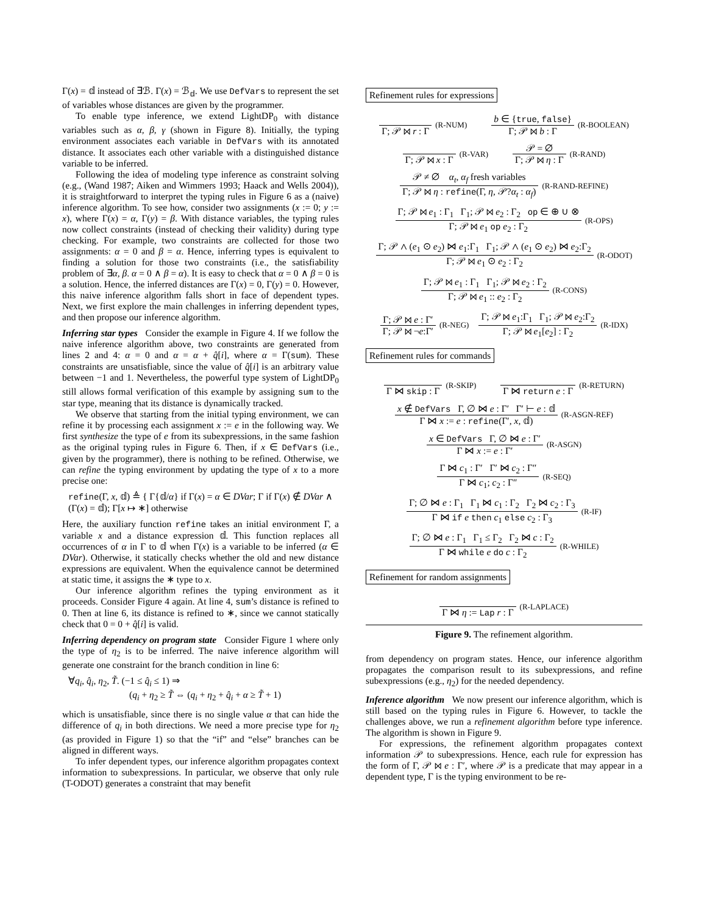Γ(x) = 𝕕 instead of ∃ℬ. Γ(x) = ℬ<sub>𝕕</sub>. We use DefVars to represent the set of variables whose distances are given by the programmer.
To enable type inference, we extend LightDP<sub>0</sub> with distance variables such as α, β, γ (shown in Figure 8). Initially, the typing environment associates each variable in DefVars with its annotated distance. It associates each other variable with a distinguished distance variable to be inferred.
Following the idea of modeling type inference as constraint solving (e.g., (Wand 1987; Aiken and Wimmers 1993; Haack and Wells 2004)), it is straightforward to interpret the typing rules in Figure 6 as a (naive) inference algorithm. To see how, consider two assignments (x := 0; y := x), where Γ(x) = α, Γ(y) = β. With distance variables, the typing rules now collect constraints (instead of checking their validity) during type checking. For example, two constraints are collected for those two assignments: α = 0 and β = α. Hence, inferring types is equivalent to finding a solution for those two constraints (i.e., the satisfiability problem of ∃α, β. α = 0 ∧ β = α). It is easy to check that α = 0 ∧ β = 0 is a solution. Hence, the inferred distances are Γ(x) = 0, Γ(y) = 0. However, this naive inference algorithm falls short in face of dependent types. Next, we first explore the main challenges in inferring dependent types, and then propose our inference algorithm.
Inferring star types Consider the example in Figure 4. If we follow the naive inference algorithm above, two constraints are generated from lines 2 and 4: α = 0 and α = α + q̂[i], where α = Γ(sum). These constraints are unsatisfiable, since the value of q̂[i] is an arbitrary value between −1 and 1. Nevertheless, the powerful type system of LightDP<sub>0</sub> still allows formal verification of this example by assigning sum to the star type, meaning that its distance is dynamically tracked.
We observe that starting from the initial typing environment, we can refine it by processing each assignment x := e in the following way. We first synthesize the type of e from its subexpressions, in the same fashion as the original typing rules in Figure 6. Then, if x ∈ DefVars (i.e., given by the programmer), there is nothing to be refined. Otherwise, we can refine the typing environment by updating the type of x to a more precise one:
refine(Γ, x, 𝕕) ≜ { Γ{𝕕/α} if Γ(x) = α ∈ DVar; Γ if Γ(x) ∉ DVar ∧ (Γ(x) = 𝕕); Γ[x ↦ ∗] otherwise
Here, the auxiliary function refine takes an initial environment Γ, a variable x and a distance expression 𝕕. This function replaces all occurrences of α in Γ to 𝕕 when Γ(x) is a variable to be inferred (α ∈ DVar). Otherwise, it statically checks whether the old and new distance expressions are equivalent. When the equivalence cannot be determined at static time, it assigns the ∗ type to x.
Our inference algorithm refines the typing environment as it proceeds. Consider Figure 4 again. At line 4, sum’s distance is refined to 0. Then at line 6, its distance is refined to ∗, since we cannot statically check that 0 = 0 + q̂[i] is valid.
Inferring dependency on program state Consider Figure 1 where only the type of η<sub>2</sub> is to be inferred. The naive inference algorithm will generate one constraint for the branch condition in line 6:
∀q<sub>i</sub>, q̂<sub>i</sub>, η<sub>2</sub>, T̃. (−1 ≤ q̂<sub>i</sub> ≤ 1) ⇒
(q<sub>i</sub> + η<sub>2</sub> ≥ T̃ ⇔ (q<sub>i</sub> + η<sub>2</sub> + q̂<sub>i</sub> + α ≥ T̃ + 1)
which is unsatisfiable, since there is no single value α that can hide the difference of q<sub>i</sub> in both directions. We need a more precise type for η<sub>2</sub> (as provided in Figure 1) so that the “if” and “else” branches can be aligned in different ways.
To infer dependent types, our inference algorithm propagates context information to subexpressions. In particular, we observe that only rule (T-ODOT) generates a constraint that may benefit
Refinement rules for expressions
Γ; 𝒫 ⋈ r : Γ
(R-NUM)
b ∈ {true, false}
Γ; 𝒫 ⋈ b : Γ
(R-BOOLEAN)
Γ; 𝒫 ⋈ x : Γ
(R-VAR)
𝒫 = ∅
Γ; 𝒫 ⋈ η : Γ
(R-RAND)
𝒫 ≠ ∅ α<sub>t</sub>, α<sub>f</sub> fresh variables
Γ; 𝒫 ⋈ η : refine(Γ, η, 𝒫?α<sub>t</sub> : α<sub>f</sub>)
(R-RAND-REFINE)
Γ; 𝒫 ⋈ e<sub>1</sub> : Γ<sub>1</sub> Γ<sub>1</sub>; 𝒫 ⋈ e<sub>2</sub> : Γ<sub>2</sub> op ∈ ⊕ ∪ ⊗
Γ; 𝒫 ⋈ e<sub>1</sub> op e<sub>2</sub> : Γ<sub>2</sub>
(R-OPS)
Γ; 𝒫 ∧ (e<sub>1</sub> ⊙ e<sub>2</sub>) ⋈ e<sub>1</sub>:Γ<sub>1</sub> Γ<sub>1</sub>; 𝒫 ∧ (e<sub>1</sub> ⊙ e<sub>2</sub>) ⋈ e<sub>2</sub>:Γ<sub>2</sub>
Γ; 𝒫 ⋈ e<sub>1</sub> ⊙ e<sub>2</sub> : Γ<sub>2</sub>
(R-ODOT)
Γ; 𝒫 ⋈ e<sub>1</sub> : Γ<sub>1</sub> Γ<sub>1</sub>; 𝒫 ⋈ e<sub>2</sub> : Γ<sub>2</sub>
Γ; 𝒫 ⋈ e<sub>1</sub> :: e<sub>2</sub> : Γ<sub>2</sub>
(R-CONS)
Γ; 𝒫 ⋈ e : Γ′
Γ; 𝒫 ⋈ ¬e:Γ′
(R-NEG)
Γ; 𝒫 ⋈ e<sub>1</sub>:Γ<sub>1</sub> Γ<sub>1</sub>; 𝒫 ⋈ e<sub>2</sub>:Γ<sub>2</sub>
Γ; 𝒫 ⋈ e<sub>1</sub>[e<sub>2</sub>] : Γ<sub>2</sub>
(R-IDX)
Refinement rules for commands
Γ ⋈ skip : Γ
(R-SKIP)
Γ ⋈ return e : Γ
(R-RETURN)
x ∉ DefVars Γ, ∅ ⋈ e : Γ′ Γ′ ⊢ e : 𝕕
Γ ⋈ x := e : refine(Γ′, x, 𝕕)
(R-ASGN-REF)
x ∈ DefVars Γ, ∅ ⋈ e : Γ′
Γ ⋈ x := e : Γ′
(R-ASGN)
Γ ⋈ c<sub>1</sub> : Γ′ Γ′ ⋈ c<sub>2</sub> : Γ″
Γ ⋈ c<sub>1</sub>; c<sub>2</sub> : Γ″
(R-SEQ)
Γ; ∅ ⋈ e : Γ<sub>1</sub> Γ<sub>1</sub> ⋈ c<sub>1</sub> : Γ<sub>2</sub> Γ<sub>2</sub> ⋈ c<sub>2</sub> : Γ<sub>3</sub>
Γ ⋈ if e then c<sub>1</sub> else c<sub>2</sub> : Γ<sub>3</sub>
(R-IF)
Γ; ∅ ⋈ e : Γ<sub>1</sub> Γ<sub>1</sub> ≤ Γ<sub>2</sub> Γ<sub>2</sub> ⋈ c : Γ<sub>2</sub>
Γ ⋈ while e do c : Γ<sub>2</sub>
(R-WHILE)
Refinement for random assignments
Γ ⋈ η := Lap r : Γ
(R-LAPLACE)
Figure 9. The refinement algorithm.
from dependency on program states. Hence, our inference algorithm propagates the comparison result to its subexpressions, and refine subexpressions (e.g., η<sub>2</sub>) for the needed dependency.
Inference algorithm We now present our inference algorithm, which is still based on the typing rules in Figure 6. However, to tackle the challenges above, we run a refinement algorithm before type inference. The algorithm is shown in Figure 9.
For expressions, the refinement algorithm propagates context information 𝒫 to subexpressions. Hence, each rule for expression has the form of Γ, 𝒫 ⋈ e : Γ′, where 𝒫 is a predicate that may appear in a dependent type, Γ is the typing environment to be re-